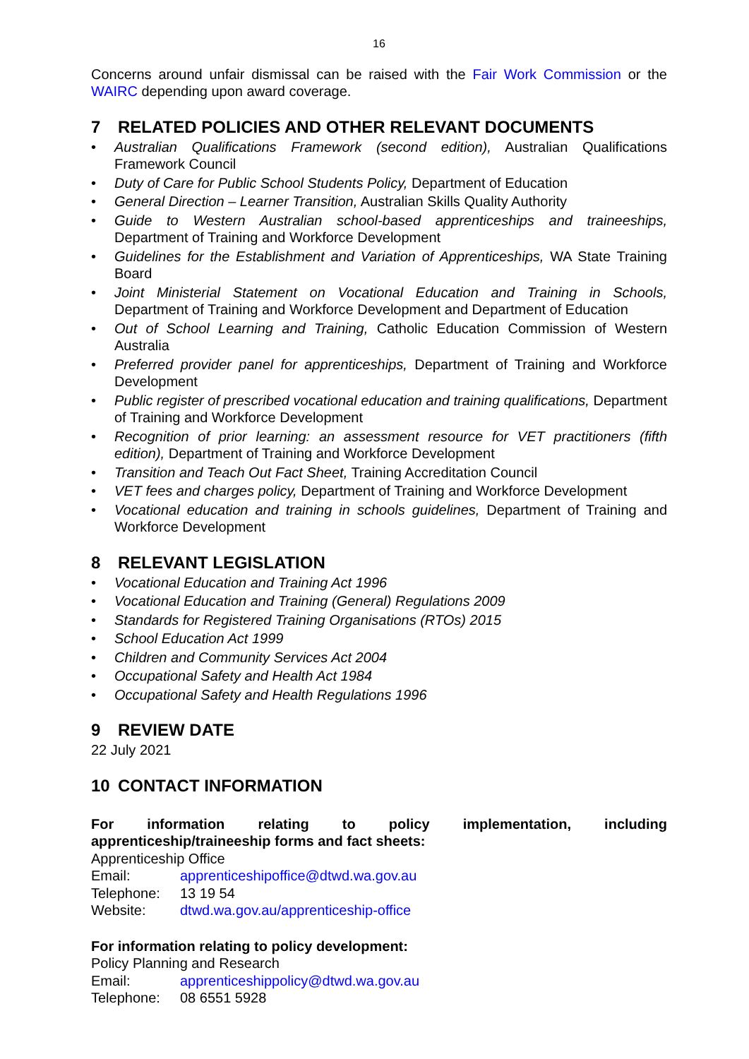16
Concerns around unfair dismissal can be raised with the Fair Work Commission or the WAIRC depending upon award coverage.
7 RELATED POLICIES AND OTHER RELEVANT DOCUMENTS
• Australian Qualifications Framework (second edition), Australian Qualifications Framework Council
• Duty of Care for Public School Students Policy, Department of Education
• General Direction – Learner Transition, Australian Skills Quality Authority
• Guide to Western Australian school-based apprenticeships and traineeships, Department of Training and Workforce Development
• Guidelines for the Establishment and Variation of Apprenticeships, WA State Training Board
• Joint Ministerial Statement on Vocational Education and Training in Schools, Department of Training and Workforce Development and Department of Education
• Out of School Learning and Training, Catholic Education Commission of Western Australia
• Preferred provider panel for apprenticeships, Department of Training and Workforce Development
• Public register of prescribed vocational education and training qualifications, Department of Training and Workforce Development
• Recognition of prior learning: an assessment resource for VET practitioners (fifth edition), Department of Training and Workforce Development
• Transition and Teach Out Fact Sheet, Training Accreditation Council
• VET fees and charges policy, Department of Training and Workforce Development
• Vocational education and training in schools guidelines, Department of Training and Workforce Development
8 RELEVANT LEGISLATION
• Vocational Education and Training Act 1996
• Vocational Education and Training (General) Regulations 2009
• Standards for Registered Training Organisations (RTOs) 2015
• School Education Act 1999
• Children and Community Services Act 2004
• Occupational Safety and Health Act 1984
• Occupational Safety and Health Regulations 1996
9 REVIEW DATE
22 July 2021
10 CONTACT INFORMATION
For information relating to policy implementation, including apprenticeship/traineeship forms and fact sheets:
Apprenticeship Office
| Email: | apprenticeshipoffice@dtwd.wa.gov.au |
| Telephone: | 13 19 54 |
| Website: | dtwd.wa.gov.au/apprenticeship-office |
For information relating to policy development:
Policy Planning and Research
| Email: | apprenticeshippolicy@dtwd.wa.gov.au |
| Telephone: | 08 6551 5928 |